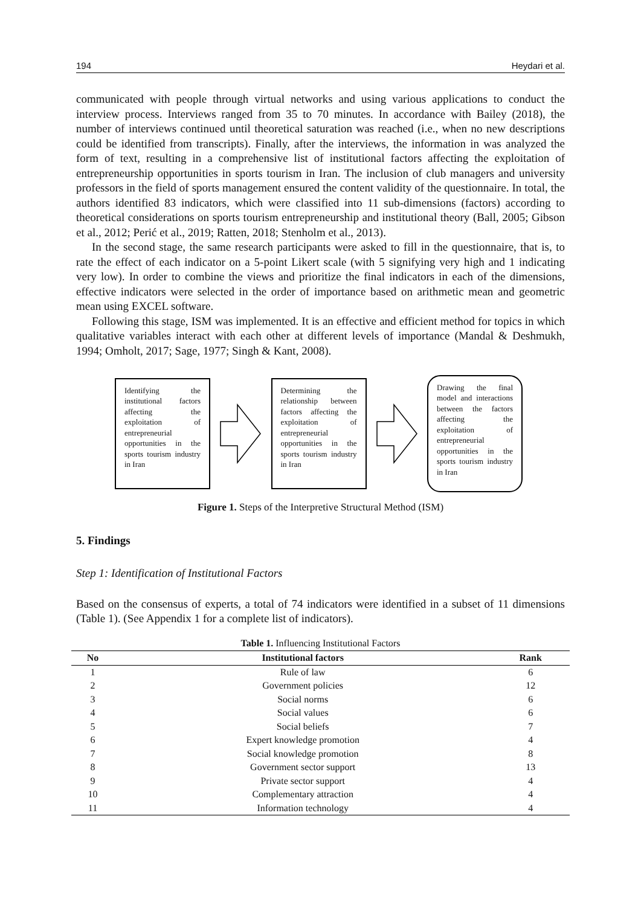194 Heydari et al.
communicated with people through virtual networks and using various applications to conduct the interview process. Interviews ranged from 35 to 70 minutes. In accordance with Bailey (2018), the number of interviews continued until theoretical saturation was reached (i.e., when no new descriptions could be identified from transcripts). Finally, after the interviews, the information in was analyzed the form of text, resulting in a comprehensive list of institutional factors affecting the exploitation of entrepreneurship opportunities in sports tourism in Iran. The inclusion of club managers and university professors in the field of sports management ensured the content validity of the questionnaire. In total, the authors identified 83 indicators, which were classified into 11 sub-dimensions (factors) according to theoretical considerations on sports tourism entrepreneurship and institutional theory (Ball, 2005; Gibson et al., 2012; Perić et al., 2019; Ratten, 2018; Stenholm et al., 2013).
In the second stage, the same research participants were asked to fill in the questionnaire, that is, to rate the effect of each indicator on a 5-point Likert scale (with 5 signifying very high and 1 indicating very low). In order to combine the views and prioritize the final indicators in each of the dimensions, effective indicators were selected in the order of importance based on arithmetic mean and geometric mean using EXCEL software.
Following this stage, ISM was implemented. It is an effective and efficient method for topics in which qualitative variables interact with each other at different levels of importance (Mandal & Deshmukh, 1994; Omholt, 2017; Sage, 1977; Singh & Kant, 2008).
Identifying the institutional factors affecting the exploitation of entrepreneurial opportunities in the sports tourism industry in Iran
Determining the relationship between factors affecting the exploitation of entrepreneurial opportunities in the sports tourism industry in Iran
Drawing the final model and interactions between the factors affecting the exploitation of entrepreneurial opportunities in the sports tourism industry in Iran
Figure 1. Steps of the Interpretive Structural Method (ISM)
5. Findings
Step 1: Identification of Institutional Factors
Based on the consensus of experts, a total of 74 indicators were identified in a subset of 11 dimensions (Table 1). (See Appendix 1 for a complete list of indicators).
Table 1. Influencing Institutional Factors
| No | Institutional factors | Rank |
| --- | --- | --- |
| 1 | Rule of law | 6 |
| 2 | Government policies | 12 |
| 3 | Social norms | 6 |
| 4 | Social values | 6 |
| 5 | Social beliefs | 7 |
| 6 | Expert knowledge promotion | 4 |
| 7 | Social knowledge promotion | 8 |
| 8 | Government sector support | 13 |
| 9 | Private sector support | 4 |
| 10 | Complementary attraction | 4 |
| 11 | Information technology | 4 |